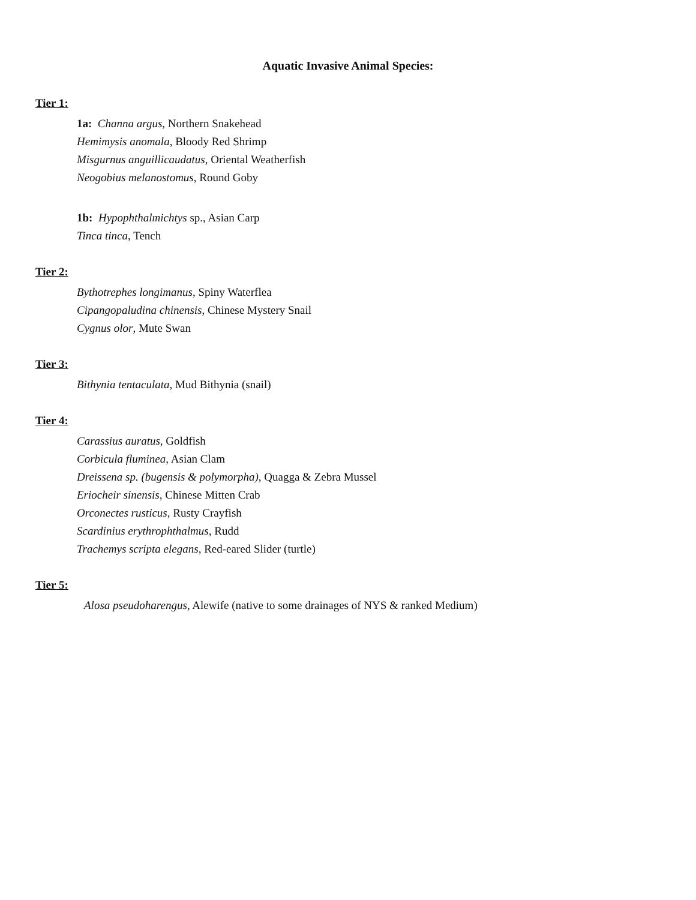Aquatic Invasive Animal Species:
Tier 1:
1a: Channa argus, Northern Snakehead
Hemimysis anomala, Bloody Red Shrimp
Misgurnus anguillicaudatus, Oriental Weatherfish
Neogobius melanostomus, Round Goby
1b: Hypophthalmichtys sp., Asian Carp
Tinca tinca, Tench
Tier 2:
Bythotrephes longimanus, Spiny Waterflea
Cipangopaludina chinensis, Chinese Mystery Snail
Cygnus olor, Mute Swan
Tier 3:
Bithynia tentaculata, Mud Bithynia (snail)
Tier 4:
Carassius auratus, Goldfish
Corbicula fluminea, Asian Clam
Dreissena sp. (bugensis & polymorpha), Quagga & Zebra Mussel
Eriocheir sinensis, Chinese Mitten Crab
Orconectes rusticus, Rusty Crayfish
Scardinius erythrophthalmus, Rudd
Trachemys scripta elegans, Red-eared Slider (turtle)
Tier 5:
Alosa pseudoharengus, Alewife (native to some drainages of NYS & ranked Medium)